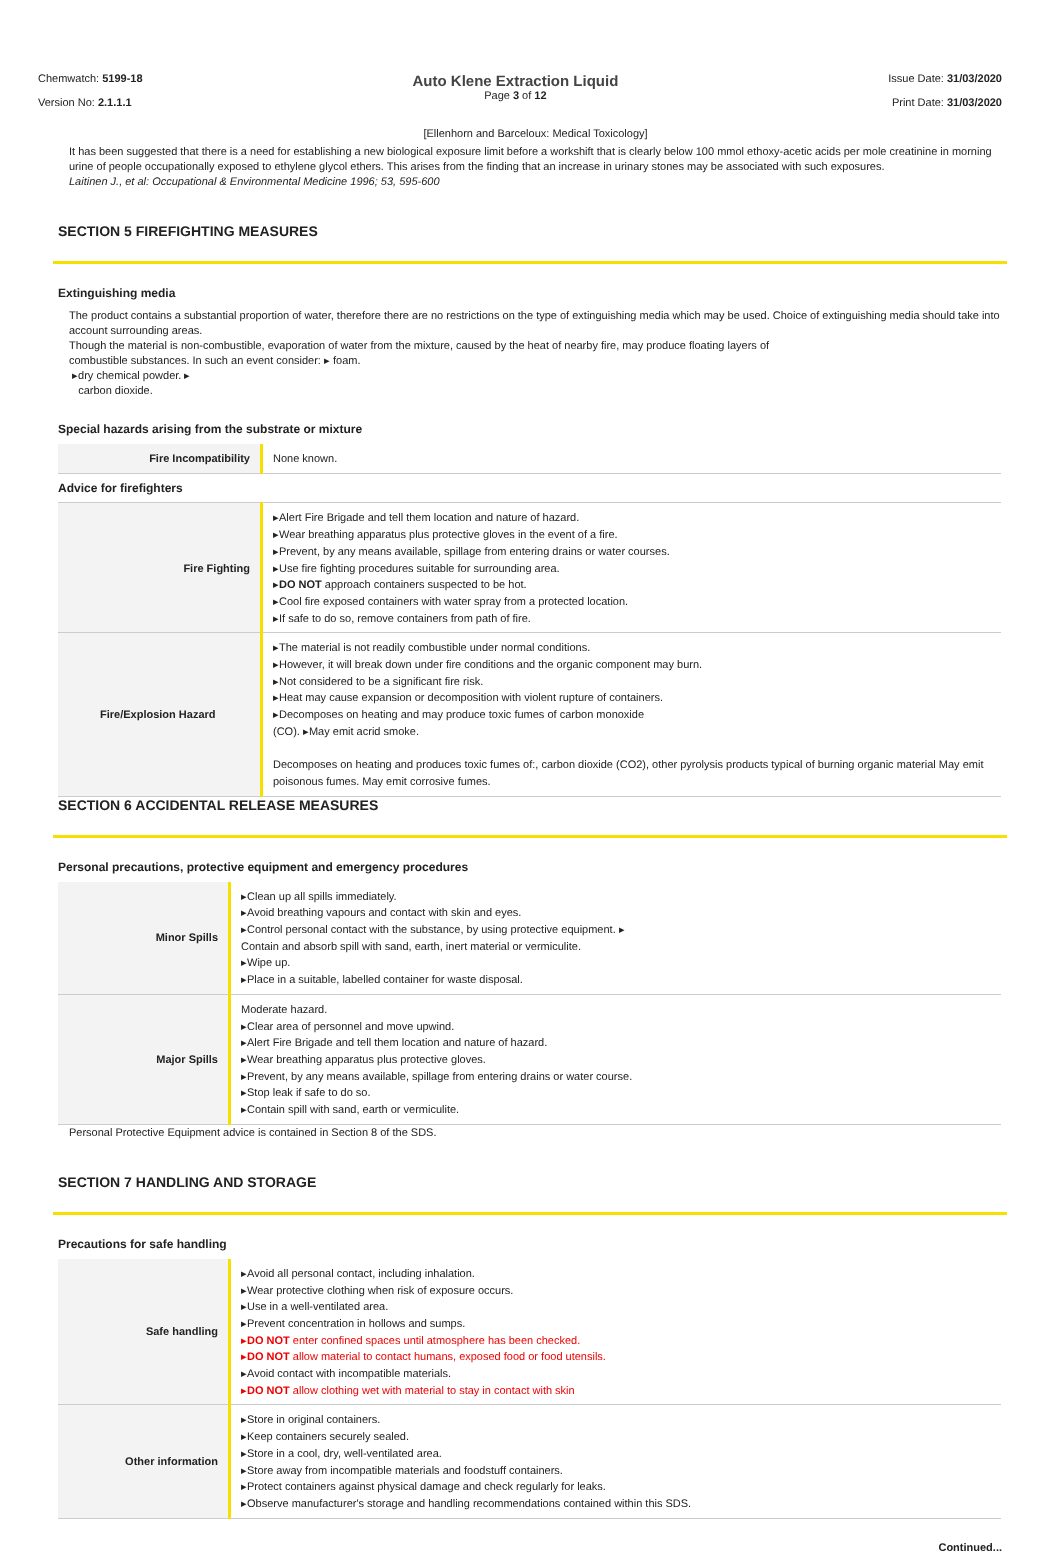Chemwatch: 5199-18
Version No: 2.1.1.1
Auto Klene Extraction Liquid
Page 3 of 12
Issue Date: 31/03/2020
Print Date: 31/03/2020
[Ellenhorn and Barceloux: Medical Toxicology]
It has been suggested that there is a need for establishing a new biological exposure limit before a workshift that is clearly below 100 mmol ethoxy-acetic acids per mole creatinine in morning urine of people occupationally exposed to ethylene glycol ethers. This arises from the finding that an increase in urinary stones may be associated with such exposures.
Laitinen J., et al: Occupational & Environmental Medicine 1996; 53, 595-600
SECTION 5 FIREFIGHTING MEASURES
Extinguishing media
The product contains a substantial proportion of water, therefore there are no restrictions on the type of extinguishing media which may be used. Choice of extinguishing media should take into account surrounding areas.
Though the material is non-combustible, evaporation of water from the mixture, caused by the heat of nearby fire, may produce floating layers of
combustible substances. In such an event consider: ▸ foam.
▸dry chemical powder. ▸
carbon dioxide.
Special hazards arising from the substrate or mixture
| Fire Incompatibility | None known. |
| Advice for firefighters | |
| Fire Fighting | ▸Alert Fire Brigade and tell them location and nature of hazard. ▸Wear breathing apparatus plus protective gloves in the event of a fire. ▸Prevent, by any means available, spillage from entering drains or water courses. ▸Use fire fighting procedures suitable for surrounding area. ▸ DO NOT approach containers suspected to be hot. ▸Cool fire exposed containers with water spray from a protected location. ▸If safe to do so, remove containers from path of fire. |
| Fire/Explosion Hazard | ▸The material is not readily combustible under normal conditions. ▸However, it will break down under fire conditions and the organic component may burn. ▸Not considered to be a significant fire risk. ▸Heat may cause expansion or decomposition with violent rupture of containers. ▸Decomposes on heating and may produce toxic fumes of carbon monoxide (CO). ▸May emit acrid smoke. Decomposes on heating and produces toxic fumes of:, carbon dioxide (CO2), other pyrolysis products typical of burning organic material May emit poisonous fumes. May emit corrosive fumes. |
SECTION 6 ACCIDENTAL RELEASE MEASURES
Personal precautions, protective equipment and emergency procedures
| Minor Spills | ▸Clean up all spills immediately. ▸Avoid breathing vapours and contact with skin and eyes. ▸Control personal contact with the substance, by using protective equipment. ▸ Contain and absorb spill with sand, earth, inert material or vermiculite. ▸Wipe up. ▸Place in a suitable, labelled container for waste disposal. |
| Major Spills | Moderate hazard. ▸Clear area of personnel and move upwind. ▸Alert Fire Brigade and tell them location and nature of hazard. ▸Wear breathing apparatus plus protective gloves. ▸Prevent, by any means available, spillage from entering drains or water course. ▸Stop leak if safe to do so. ▸Contain spill with sand, earth or vermiculite. |
Personal Protective Equipment advice is contained in Section 8 of the SDS.
SECTION 7 HANDLING AND STORAGE
Precautions for safe handling
| Safe handling | ▸Avoid all personal contact, including inhalation. ▸Wear protective clothing when risk of exposure occurs. ▸Use in a well-ventilated area. ▸Prevent concentration in hollows and sumps. ▸ DO NOT enter confined spaces until atmosphere has been checked. ▸ DO NOT allow material to contact humans, exposed food or food utensils. ▸Avoid contact with incompatible materials. ▸ DO NOT allow clothing wet with material to stay in contact with skin |
| Other information | ▸Store in original containers. ▸Keep containers securely sealed. ▸Store in a cool, dry, well-ventilated area. ▸Store away from incompatible materials and foodstuff containers. ▸Protect containers against physical damage and check regularly for leaks. ▸Observe manufacturer's storage and handling recommendations contained within this SDS. |
Continued...